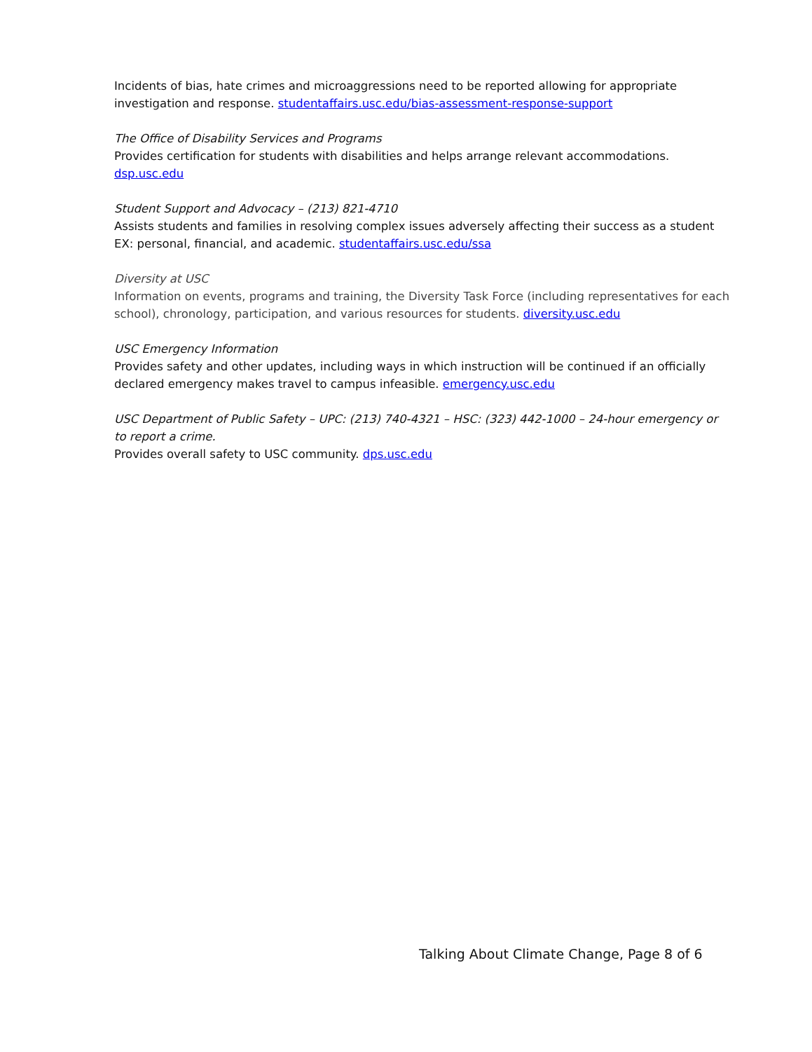Incidents of bias, hate crimes and microaggressions need to be reported allowing for appropriate investigation and response. studentaffairs.usc.edu/bias-assessment-response-support
The Office of Disability Services and Programs
Provides certification for students with disabilities and helps arrange relevant accommodations. dsp.usc.edu
Student Support and Advocacy – (213) 821-4710
Assists students and families in resolving complex issues adversely affecting their success as a student EX: personal, financial, and academic. studentaffairs.usc.edu/ssa
Diversity at USC
Information on events, programs and training, the Diversity Task Force (including representatives for each school), chronology, participation, and various resources for students. diversity.usc.edu
USC Emergency Information
Provides safety and other updates, including ways in which instruction will be continued if an officially declared emergency makes travel to campus infeasible. emergency.usc.edu
USC Department of Public Safety – UPC: (213) 740-4321 – HSC: (323) 442-1000 – 24-hour emergency or to report a crime.
Provides overall safety to USC community. dps.usc.edu
Talking About Climate Change, Page 8 of 6